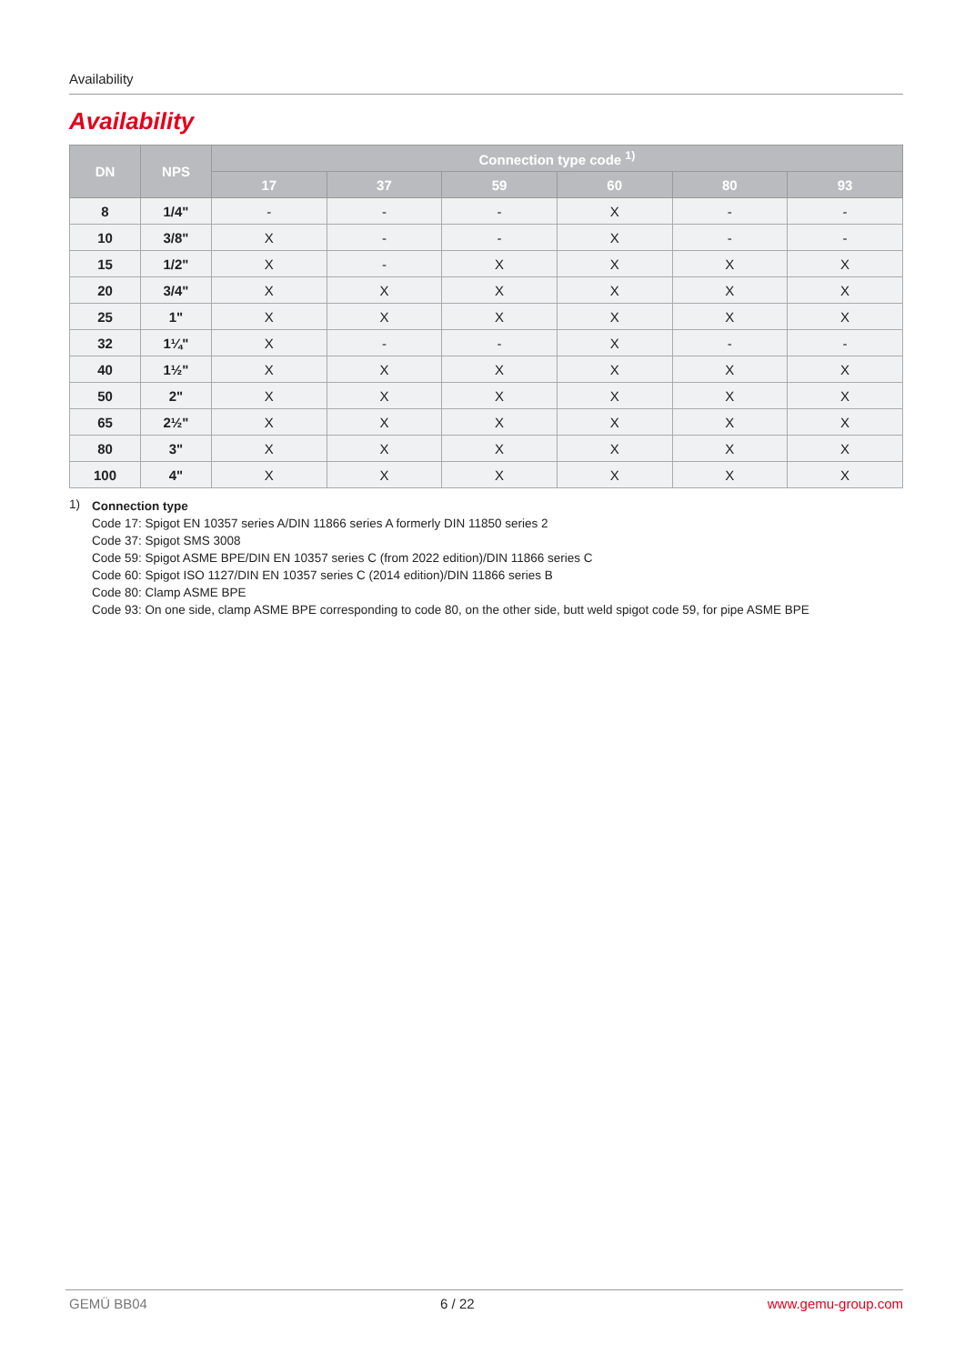Availability
Availability
| DN | NPS | Connection type code <sup>1)</sup> | | | | | |
| --- | --- | --- | --- | --- | --- | --- | --- |
| | | 17 | 37 | 59 | 60 | 80 | 93 |
| 8 | 1/4" | - | - | - | X | - | - |
| 10 | 3/8" | X | - | - | X | - | - |
| 15 | 1/2" | X | - | X | X | X | X |
| 20 | 3/4" | X | X | X | X | X | X |
| 25 | 1" | X | X | X | X | X | X |
| 32 | 1¼" | X | - | - | X | - | - |
| 40 | 1½" | X | X | X | X | X | X |
| 50 | 2" | X | X | X | X | X | X |
| 65 | 2½" | X | X | X | X | X | X |
| 80 | 3" | X | X | X | X | X | X |
| 100 | 4" | X | X | X | X | X | X |
1)
Connection type
Code 17: Spigot EN 10357 series A/DIN 11866 series A formerly DIN 11850 series 2
Code 37: Spigot SMS 3008
Code 59: Spigot ASME BPE/DIN EN 10357 series C (from 2022 edition)/DIN 11866 series C
Code 60: Spigot ISO 1127/DIN EN 10357 series C (2014 edition)/DIN 11866 series B
Code 80: Clamp ASME BPE
Code 93: On one side, clamp ASME BPE corresponding to code 80, on the other side, butt weld spigot code 59, for pipe ASME BPE
GEMÜ BB04 6 / 22 www.gemu-group.com